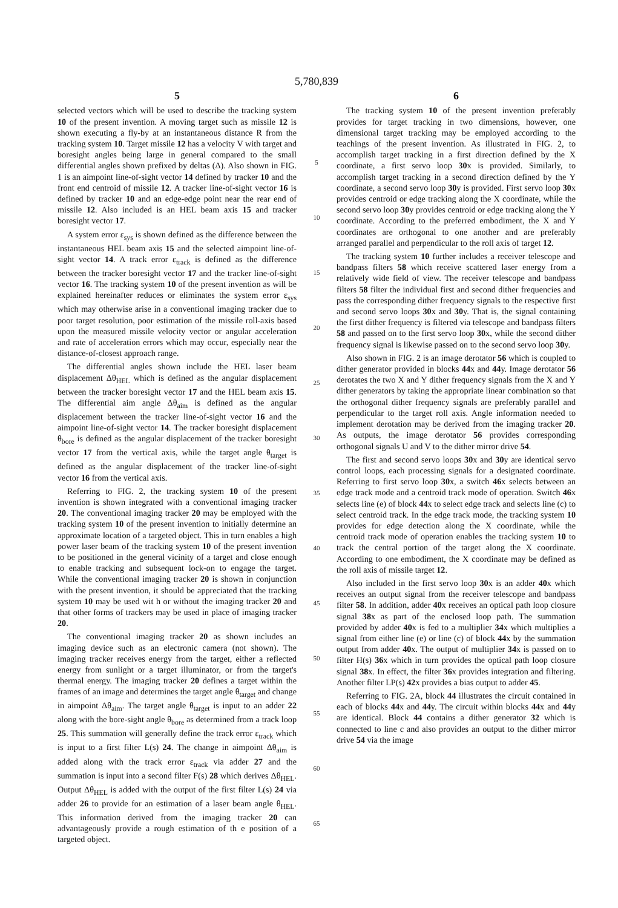5,780,839
5
selected vectors which will be used to describe the tracking system 10 of the present invention. A moving target such as missile 12 is shown executing a fly-by at an instantaneous distance R from the tracking system 10. Target missile 12 has a velocity V with target and boresight angles being large in general compared to the small differential angles shown prefixed by deltas (Δ). Also shown in FIG. 1 is an aimpoint line-of-sight vector 14 defined by tracker 10 and the front end centroid of missile 12. A tracker line-of-sight vector 16 is defined by tracker 10 and an edge-edge point near the rear end of missile 12. Also included is an HEL beam axis 15 and tracker boresight vector 17.
A system error ε<sub>sys</sub> is shown defined as the difference between the instantaneous HEL beam axis 15 and the selected aimpoint line-of-sight vector 14. A track error ε<sub>track</sub> is defined as the difference between the tracker boresight vector 17 and the tracker line-of-sight vector 16. The tracking system 10 of the present invention as will be explained hereinafter reduces or eliminates the system error ε<sub>sys</sub> which may otherwise arise in a conventional imaging tracker due to poor target resolution, poor estimation of the missile roll-axis based upon the measured missile velocity vector or angular acceleration and rate of acceleration errors which may occur, especially near the distance-of-closest approach range.
The differential angles shown include the HEL laser beam displacement Δθ<sub>HEL</sub> which is defined as the angular displacement between the tracker boresight vector 17 and the HEL beam axis 15. The differential aim angle Δθ<sub>aim</sub> is defined as the angular displacement between the tracker line-of-sight vector 16 and the aimpoint line-of-sight vector 14. The tracker boresight displacement θ<sub>bore</sub> is defined as the angular displacement of the tracker boresight vector 17 from the vertical axis, while the target angle θ<sub>target</sub> is defined as the angular displacement of the tracker line-of-sight vector 16 from the vertical axis.
Referring to FIG. 2, the tracking system 10 of the present invention is shown integrated with a conventional imaging tracker 20. The conventional imaging tracker 20 may be employed with the tracking system 10 of the present invention to initially determine an approximate location of a targeted object. This in turn enables a high power laser beam of the tracking system 10 of the present invention to be positioned in the general vicinity of a target and close enough to enable tracking and subsequent lock-on to engage the target. While the conventional imaging tracker 20 is shown in conjunction with the present invention, it should be appreciated that the tracking system 10 may be used wit h or without the imaging tracker 20 and that other forms of trackers may be used in place of imaging tracker 20.
The conventional imaging tracker 20 as shown includes an imaging device such as an electronic camera (not shown). The imaging tracker receives energy from the target, either a reflected energy from sunlight or a target illuminator, or from the target's thermal energy. The imaging tracker 20 defines a target within the frames of an image and determines the target angle θ<sub>target</sub> and change in aimpoint Δθ<sub>aim</sub>. The target angle θ<sub>target</sub> is input to an adder 22 along with the bore-sight angle θ<sub>bore</sub> as determined from a track loop 25. This summation will generally define the track error ε<sub>track</sub> which is input to a first filter L(s) 24. The change in aimpoint Δθ<sub>aim</sub> is added along with the track error ε<sub>track</sub> via adder 27 and the summation is input into a second filter F(s) 28 which derives Δθ<sub>HEL</sub>. Output Δθ<sub>HEL</sub> is added with the output of the first filter L(s) 24 via adder 26 to provide for an estimation of a laser beam angle θ<sub>HEL</sub>. This information derived from the imaging tracker 20 can advantageously provide a rough estimation of th e position of a targeted object.
5
10
15
20
25
30
35
40
45
50
55
60
65
6
The tracking system 10 of the present invention preferably provides for target tracking in two dimensions, however, one dimensional target tracking may be employed according to the teachings of the present invention. As illustrated in FIG. 2, to accomplish target tracking in a first direction defined by the X coordinate, a first servo loop 30x is provided. Similarly, to accomplish target tracking in a second direction defined by the Y coordinate, a second servo loop 30y is provided. First servo loop 30x provides centroid or edge tracking along the X coordinate, while the second servo loop 30y provides centroid or edge tracking along the Y coordinate. According to the preferred embodiment, the X and Y coordinates are orthogonal to one another and are preferably arranged parallel and perpendicular to the roll axis of target 12.
The tracking system 10 further includes a receiver telescope and bandpass filters 58 which receive scattered laser energy from a relatively wide field of view. The receiver telescope and bandpass filters 58 filter the individual first and second dither frequencies and pass the corresponding dither frequency signals to the respective first and second servo loops 30x and 30y. That is, the signal containing the first dither frequency is filtered via telescope and bandpass filters 58 and passed on to the first servo loop 30x, while the second dither frequency signal is likewise passed on to the second servo loop 30y.
Also shown in FIG. 2 is an image derotator 56 which is coupled to dither generator provided in blocks 44x and 44y. Image derotator 56 derotates the two X and Y dither frequency signals from the X and Y dither generators by taking the appropriate linear combination so that the orthogonal dither frequency signals are preferably parallel and perpendicular to the target roll axis. Angle information needed to implement derotation may be derived from the imaging tracker 20. As outputs, the image derotator 56 provides corresponding orthogonal signals U and V to the dither mirror drive 54.
The first and second servo loops 30x and 30y are identical servo control loops, each processing signals for a designated coordinate. Referring to first servo loop 30x, a switch 46x selects between an edge track mode and a centroid track mode of operation. Switch 46x selects line (e) of block 44x to select edge track and selects line (c) to select centroid track. In the edge track mode, the tracking system 10 provides for edge detection along the X coordinate, while the centroid track mode of operation enables the tracking system 10 to track the central portion of the target along the X coordinate. According to one embodiment, the X coordinate may be defined as the roll axis of missile target 12.
Also included in the first servo loop 30x is an adder 40x which receives an output signal from the receiver telescope and bandpass filter 58. In addition, adder 40x receives an optical path loop closure signal 38x as part of the enclosed loop path. The summation provided by adder 40x is fed to a multiplier 34x which multiplies a signal from either line (e) or line (c) of block 44x by the summation output from adder 40x. The output of multiplier 34x is passed on to filter H(s) 36x which in turn provides the optical path loop closure signal 38x. In effect, the filter 36x provides integration and filtering. Another filter LP(s) 42x provides a bias output to adder 45.
Referring to FIG. 2A, block 44 illustrates the circuit contained in each of blocks 44x and 44y. The circuit within blocks 44x and 44y are identical. Block 44 contains a dither generator 32 which is connected to line c and also provides an output to the dither mirror drive 54 via the image